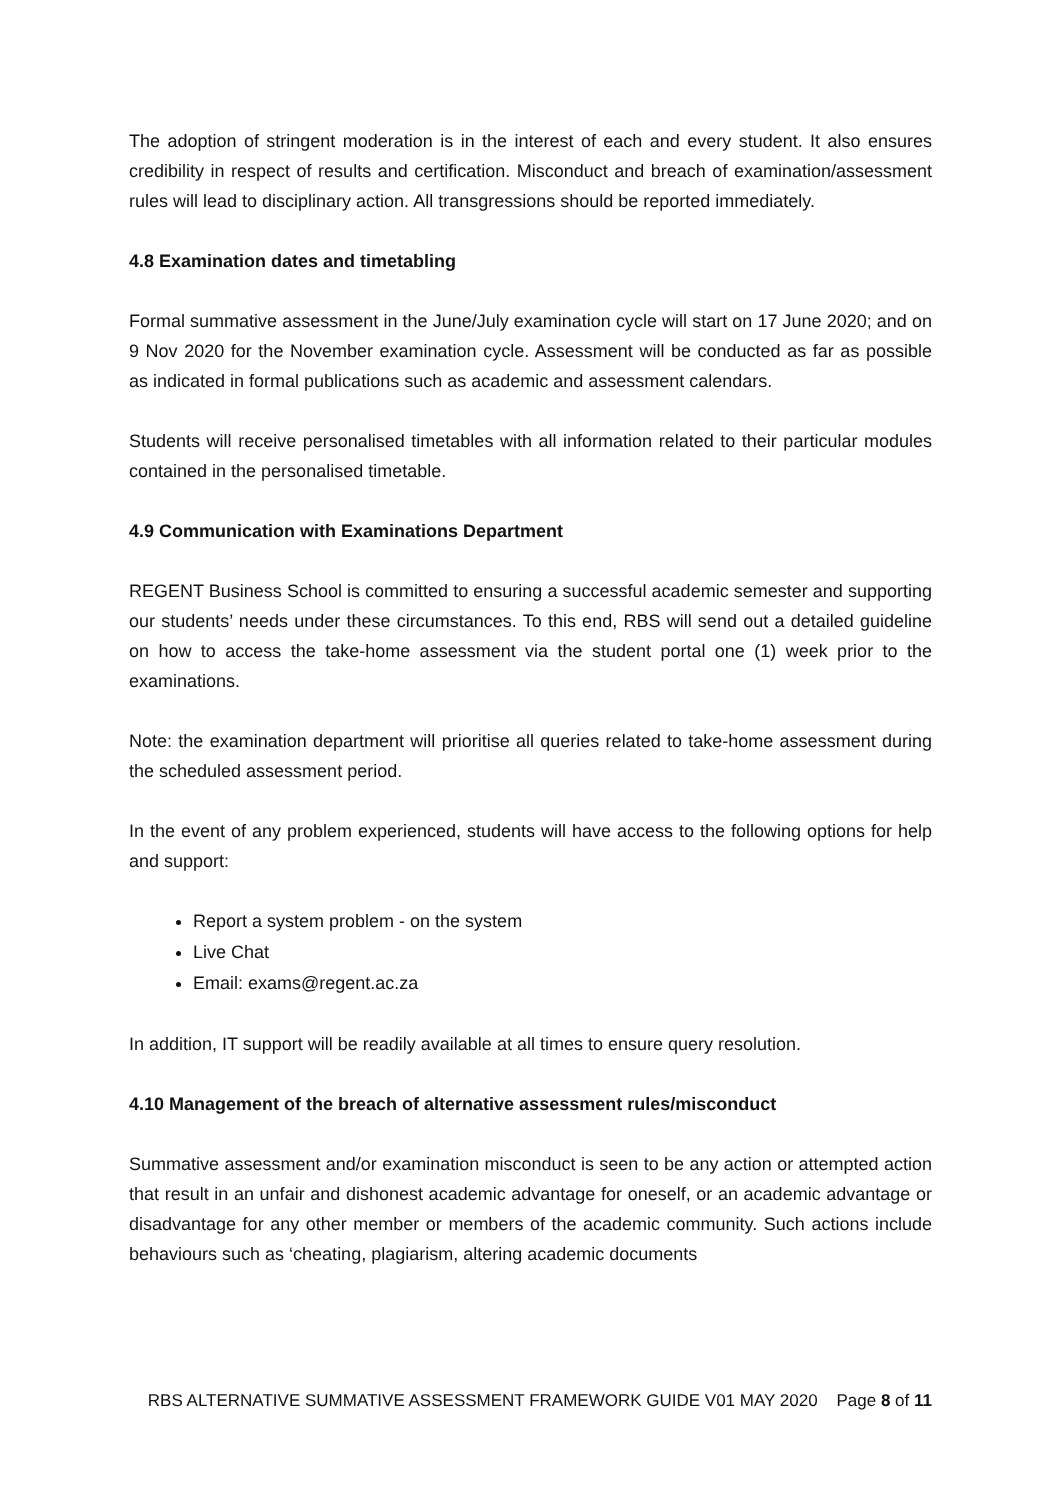The adoption of stringent moderation is in the interest of each and every student. It also ensures credibility in respect of results and certification. Misconduct and breach of examination/assessment rules will lead to disciplinary action. All transgressions should be reported immediately.
4.8 Examination dates and timetabling
Formal summative assessment in the June/July examination cycle will start on 17 June 2020; and on 9 Nov 2020 for the November examination cycle. Assessment will be conducted as far as possible as indicated in formal publications such as academic and assessment calendars.
Students will receive personalised timetables with all information related to their particular modules contained in the personalised timetable.
4.9 Communication with Examinations Department
REGENT Business School is committed to ensuring a successful academic semester and supporting our students’ needs under these circumstances. To this end, RBS will send out a detailed guideline on how to access the take-home assessment via the student portal one (1) week prior to the examinations.
Note: the examination department will prioritise all queries related to take-home assessment during the scheduled assessment period.
In the event of any problem experienced, students will have access to the following options for help and support:
Report a system problem - on the system
Live Chat
Email: exams@regent.ac.za
In addition, IT support will be readily available at all times to ensure query resolution.
4.10 Management of the breach of alternative assessment rules/misconduct
Summative assessment and/or examination misconduct is seen to be any action or attempted action that result in an unfair and dishonest academic advantage for oneself, or an academic advantage or disadvantage for any other member or members of the academic community. Such actions include behaviours such as ‘cheating, plagiarism, altering academic documents
RBS ALTERNATIVE SUMMATIVE ASSESSMENT FRAMEWORK GUIDE V01 MAY 2020 Page 8 of 11